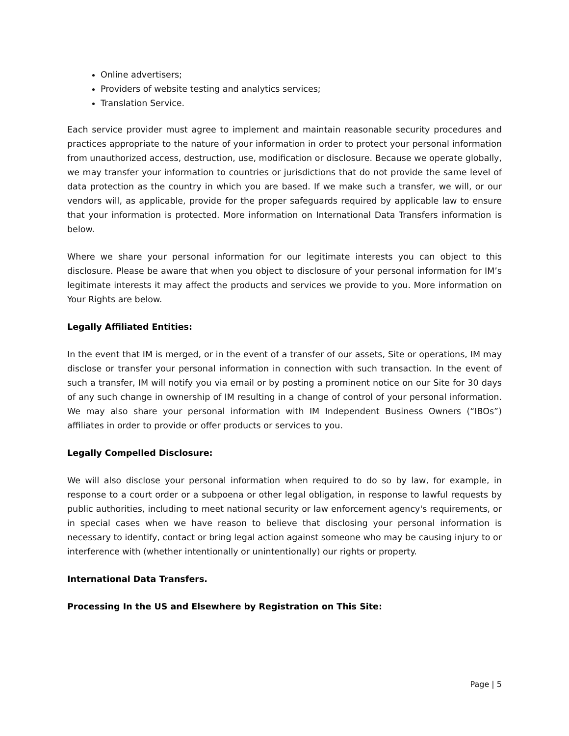Online advertisers;
Providers of website testing and analytics services;
Translation Service.
Each service provider must agree to implement and maintain reasonable security procedures and practices appropriate to the nature of your information in order to protect your personal information from unauthorized access, destruction, use, modification or disclosure. Because we operate globally, we may transfer your information to countries or jurisdictions that do not provide the same level of data protection as the country in which you are based. If we make such a transfer, we will, or our vendors will, as applicable, provide for the proper safeguards required by applicable law to ensure that your information is protected. More information on International Data Transfers information is below.
Where we share your personal information for our legitimate interests you can object to this disclosure. Please be aware that when you object to disclosure of your personal information for IM’s legitimate interests it may affect the products and services we provide to you. More information on Your Rights are below.
Legally Affiliated Entities:
In the event that IM is merged, or in the event of a transfer of our assets, Site or operations, IM may disclose or transfer your personal information in connection with such transaction. In the event of such a transfer, IM will notify you via email or by posting a prominent notice on our Site for 30 days of any such change in ownership of IM resulting in a change of control of your personal information. We may also share your personal information with IM Independent Business Owners (“IBOs”) affiliates in order to provide or offer products or services to you.
Legally Compelled Disclosure:
We will also disclose your personal information when required to do so by law, for example, in response to a court order or a subpoena or other legal obligation, in response to lawful requests by public authorities, including to meet national security or law enforcement agency's requirements, or in special cases when we have reason to believe that disclosing your personal information is necessary to identify, contact or bring legal action against someone who may be causing injury to or interference with (whether intentionally or unintentionally) our rights or property.
International Data Transfers.
Processing In the US and Elsewhere by Registration on This Site:
Page | 5